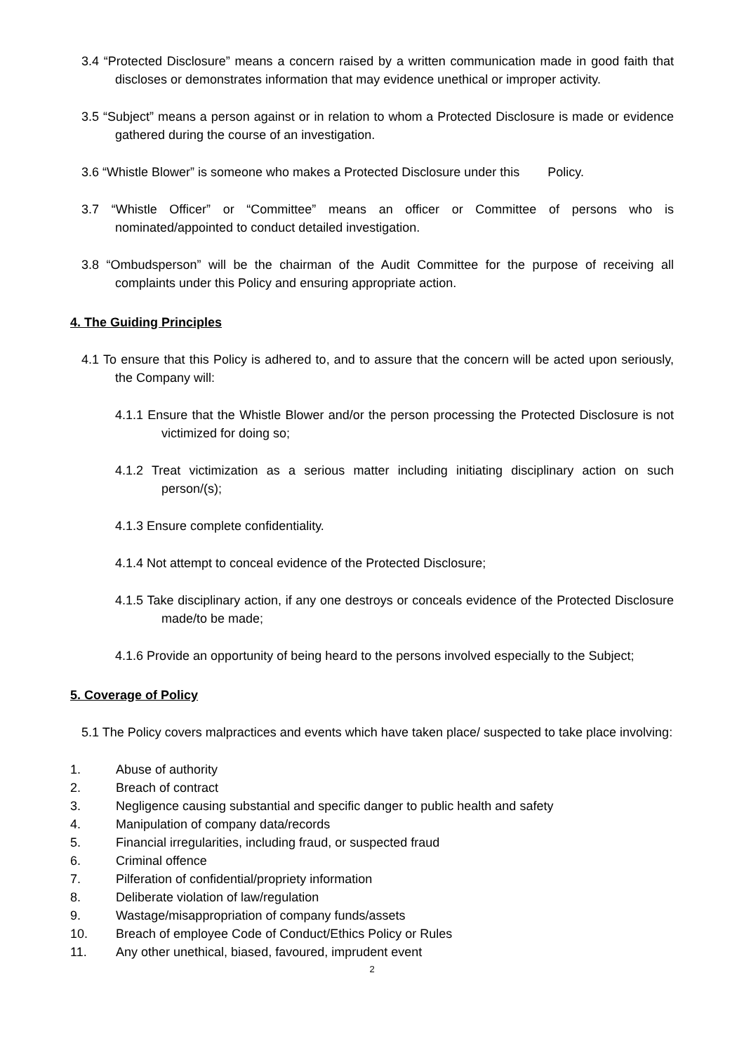3.4 “Protected Disclosure” means a concern raised by a written communication made in good faith that discloses or demonstrates information that may evidence unethical or improper activity.
3.5 “Subject” means a person against or in relation to whom a Protected Disclosure is made or evidence gathered during the course of an investigation.
3.6 “Whistle Blower” is someone who makes a Protected Disclosure under this Policy.
3.7 “Whistle Officer” or “Committee” means an officer or Committee of persons who is nominated/appointed to conduct detailed investigation.
3.8 “Ombudsperson” will be the chairman of the Audit Committee for the purpose of receiving all complaints under this Policy and ensuring appropriate action.
4. The Guiding Principles
4.1 To ensure that this Policy is adhered to, and to assure that the concern will be acted upon seriously, the Company will:
4.1.1 Ensure that the Whistle Blower and/or the person processing the Protected Disclosure is not victimized for doing so;
4.1.2 Treat victimization as a serious matter including initiating disciplinary action on such person/(s);
4.1.3 Ensure complete confidentiality.
4.1.4 Not attempt to conceal evidence of the Protected Disclosure;
4.1.5 Take disciplinary action, if any one destroys or conceals evidence of the Protected Disclosure made/to be made;
4.1.6 Provide an opportunity of being heard to the persons involved especially to the Subject;
5. Coverage of Policy
5.1 The Policy covers malpractices and events which have taken place/ suspected to take place involving:
1. Abuse of authority
2. Breach of contract
3. Negligence causing substantial and specific danger to public health and safety
4. Manipulation of company data/records
5. Financial irregularities, including fraud, or suspected fraud
6. Criminal offence
7. Pilferation of confidential/propriety information
8. Deliberate violation of law/regulation
9. Wastage/misappropriation of company funds/assets
10. Breach of employee Code of Conduct/Ethics Policy or Rules
11. Any other unethical, biased, favoured, imprudent event
2